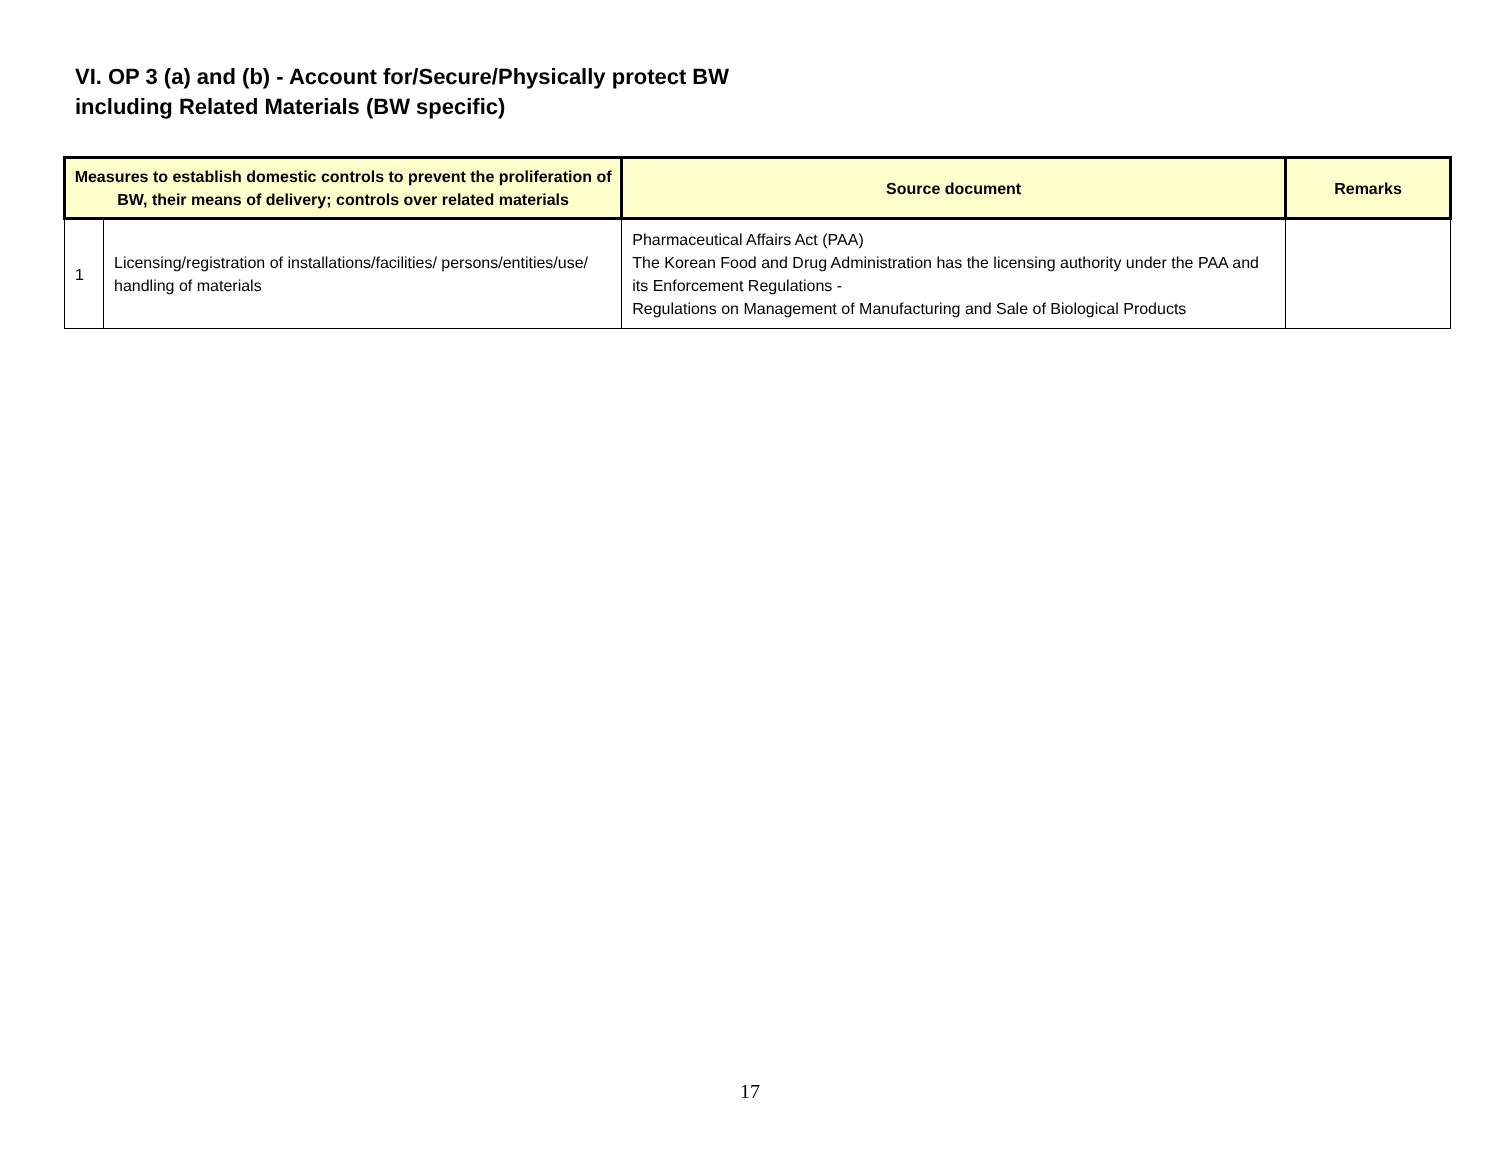VI. OP 3 (a) and (b) - Account for/Secure/Physically protect BW
including Related Materials (BW specific)
| Measures to establish domestic controls to prevent the proliferation of BW, their means of delivery; controls over related materials | | Source document | Remarks |
| --- | --- | --- | --- |
| 1 | Licensing/registration of installations/facilities/ persons/entities/use/ handling of materials | Pharmaceutical Affairs Act (PAA) The Korean Food and Drug Administration has the licensing authority under the PAA and its Enforcement Regulations - Regulations on Management of Manufacturing and Sale of Biological Products | |
17